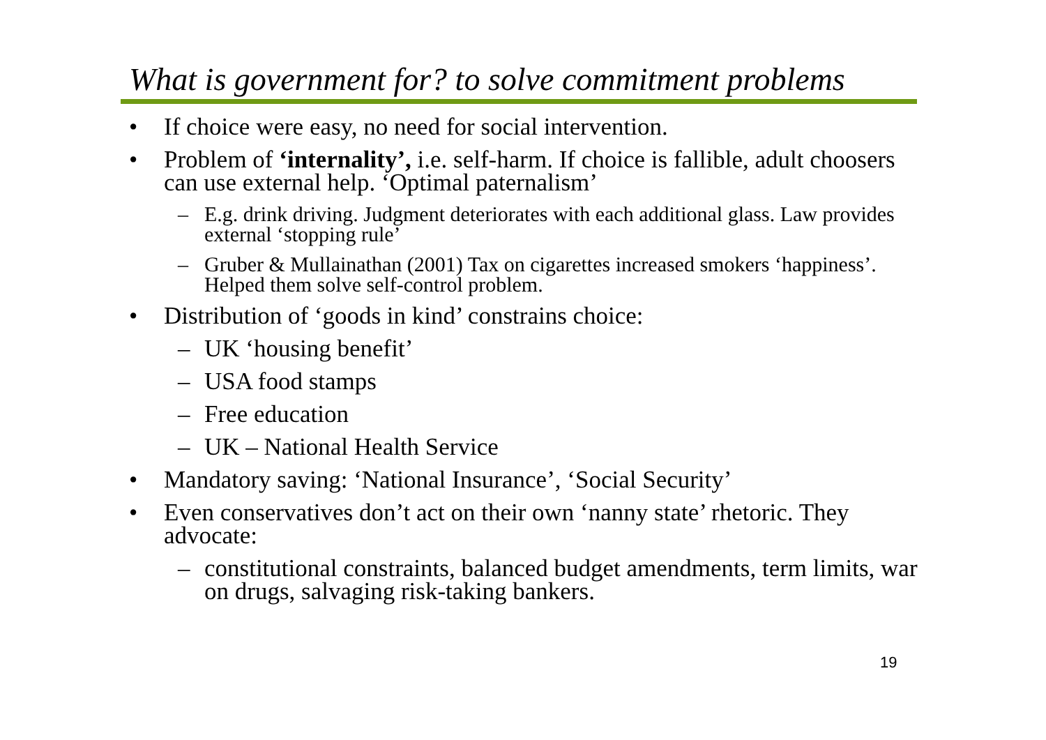What is government for? to solve commitment problems
• If choice were easy, no need for social intervention.
• Problem of ‘internality’, i.e. self-harm. If choice is fallible, adult choosers can use external help. ‘Optimal paternalism’
– E.g. drink driving. Judgment deteriorates with each additional glass. Law provides external ‘stopping rule’
– Gruber & Mullainathan (2001) Tax on cigarettes increased smokers ‘happiness’. Helped them solve self-control problem.
• Distribution of ‘goods in kind’ constrains choice:
– UK ‘housing benefit’
– USA food stamps
– Free education
– UK – National Health Service
• Mandatory saving: ‘National Insurance’, ‘Social Security’
• Even conservatives don’t act on their own ‘nanny state’ rhetoric. They advocate:
– constitutional constraints, balanced budget amendments, term limits, war on drugs, salvaging risk-taking bankers.
19